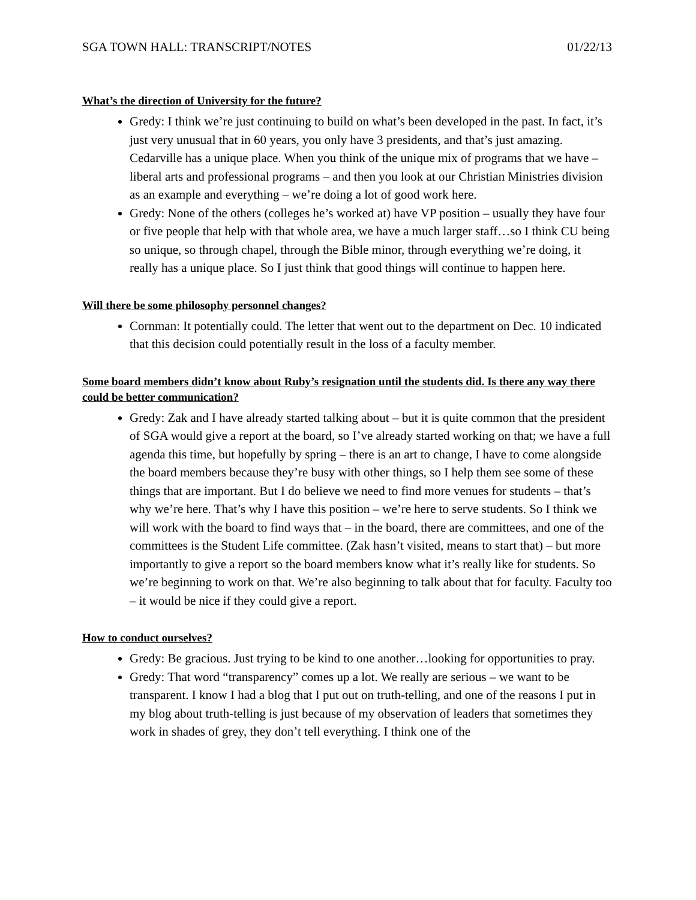SGA TOWN HALL: TRANSCRIPT/NOTES 01/22/13
What’s the direction of University for the future?
Gredy: I think we’re just continuing to build on what’s been developed in the past. In fact, it’s just very unusual that in 60 years, you only have 3 presidents, and that’s just amazing. Cedarville has a unique place. When you think of the unique mix of programs that we have – liberal arts and professional programs – and then you look at our Christian Ministries division as an example and everything – we’re doing a lot of good work here.
Gredy: None of the others (colleges he’s worked at) have VP position – usually they have four or five people that help with that whole area, we have a much larger staff…so I think CU being so unique, so through chapel, through the Bible minor, through everything we’re doing, it really has a unique place. So I just think that good things will continue to happen here.
Will there be some philosophy personnel changes?
Cornman: It potentially could. The letter that went out to the department on Dec. 10 indicated that this decision could potentially result in the loss of a faculty member.
Some board members didn’t know about Ruby’s resignation until the students did. Is there any way there could be better communication?
Gredy: Zak and I have already started talking about – but it is quite common that the president of SGA would give a report at the board, so I’ve already started working on that; we have a full agenda this time, but hopefully by spring – there is an art to change, I have to come alongside the board members because they’re busy with other things, so I help them see some of these things that are important. But I do believe we need to find more venues for students – that’s why we’re here. That’s why I have this position – we’re here to serve students. So I think we will work with the board to find ways that – in the board, there are committees, and one of the committees is the Student Life committee. (Zak hasn’t visited, means to start that) – but more importantly to give a report so the board members know what it’s really like for students. So we’re beginning to work on that. We’re also beginning to talk about that for faculty. Faculty too – it would be nice if they could give a report.
How to conduct ourselves?
Gredy: Be gracious. Just trying to be kind to one another…looking for opportunities to pray.
Gredy: That word “transparency” comes up a lot. We really are serious – we want to be transparent. I know I had a blog that I put out on truth-telling, and one of the reasons I put in my blog about truth-telling is just because of my observation of leaders that sometimes they work in shades of grey, they don’t tell everything. I think one of the